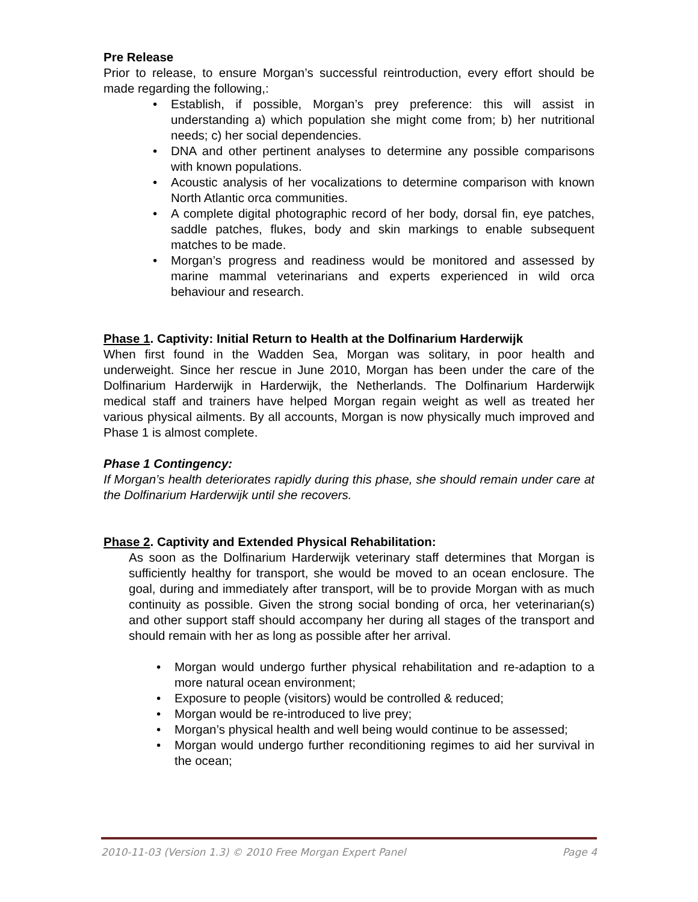Pre Release
Prior to release, to ensure Morgan’s successful reintroduction, every effort should be made regarding the following,:
• Establish, if possible, Morgan’s prey preference: this will assist in understanding a) which population she might come from; b) her nutritional needs; c) her social dependencies.
• DNA and other pertinent analyses to determine any possible comparisons with known populations.
• Acoustic analysis of her vocalizations to determine comparison with known North Atlantic orca communities.
• A complete digital photographic record of her body, dorsal fin, eye patches, saddle patches, flukes, body and skin markings to enable subsequent matches to be made.
• Morgan’s progress and readiness would be monitored and assessed by marine mammal veterinarians and experts experienced in wild orca behaviour and research.
Phase 1. Captivity: Initial Return to Health at the Dolfinarium Harderwijk
When first found in the Wadden Sea, Morgan was solitary, in poor health and underweight. Since her rescue in June 2010, Morgan has been under the care of the Dolfinarium Harderwijk in Harderwijk, the Netherlands. The Dolfinarium Harderwijk medical staff and trainers have helped Morgan regain weight as well as treated her various physical ailments. By all accounts, Morgan is now physically much improved and Phase 1 is almost complete.
Phase 1 Contingency:
If Morgan’s health deteriorates rapidly during this phase, she should remain under care at the Dolfinarium Harderwijk until she recovers.
Phase 2. Captivity and Extended Physical Rehabilitation:
As soon as the Dolfinarium Harderwijk veterinary staff determines that Morgan is sufficiently healthy for transport, she would be moved to an ocean enclosure. The goal, during and immediately after transport, will be to provide Morgan with as much continuity as possible. Given the strong social bonding of orca, her veterinarian(s) and other support staff should accompany her during all stages of the transport and should remain with her as long as possible after her arrival.
• Morgan would undergo further physical rehabilitation and re-adaption to a more natural ocean environment;
• Exposure to people (visitors) would be controlled & reduced;
• Morgan would be re-introduced to live prey;
• Morgan’s physical health and well being would continue to be assessed;
• Morgan would undergo further reconditioning regimes to aid her survival in the ocean;
2010-11-03 (Version 1.3) © 2010 Free Morgan Expert Panel Page 4